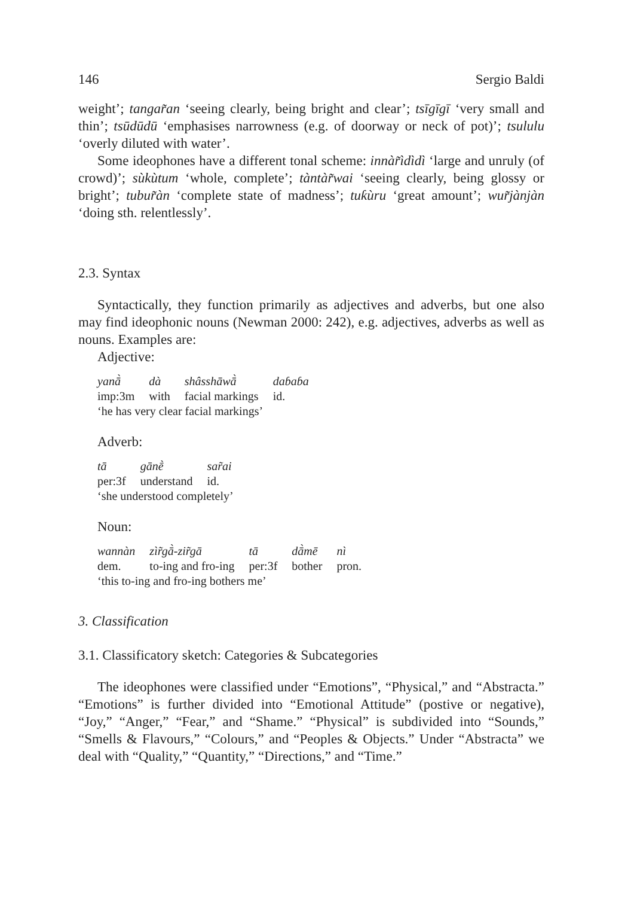146 Sergio Baldi
weight’; tangar̃an ‘seeing clearly, being bright and clear’; tsīgīgī ‘very small and thin’; tsūdūdū ‘emphasises narrowness (e.g. of doorway or neck of pot)’; tsululu ‘overly diluted with water’.
Some ideophones have a different tonal scheme: innàr̃ìdìdì ‘large and unruly (of crowd)’; sùkùtum ‘whole, complete’; tàntàr̃wai ‘seeing clearly, being glossy or bright’; tubur̃àn ‘complete state of madness’; tuƙùru ‘great amount’; wur̃jànjàn ‘doing sth. relentlessly’.
2.3. Syntax
Syntactically, they function primarily as adjectives and adverbs, but one also may find ideophonic nouns (Newman 2000: 242), e.g. adjectives, adverbs as well as nouns. Examples are:
Adjective:
| yanā̀ | dà | shâsshāwā̀ | daɓaɓa |
| imp:3m | with | facial markings | id. |
‘he has very clear facial markings’
Adverb:
| tā | gānḕ | sar̃ai |
| per:3f | understand | id. |
‘she understood completely’
Noun:
| wannàn | zìr̃gā̀-zir̃gā | tā | dā̀mē | nì |
| dem. | to-ing and fro-ing | per:3f | bother | pron. |
‘this to-ing and fro-ing bothers me’
3. Classification
3.1. Classificatory sketch: Categories & Subcategories
The ideophones were classified under “Emotions”, “Physical,” and “Abstracta.” “Emotions” is further divided into “Emotional Attitude” (postive or negative), “Joy,” “Anger,” “Fear,” and “Shame.” “Physical” is subdivided into “Sounds,” “Smells & Flavours,” “Colours,” and “Peoples & Objects.” Under “Abstracta” we deal with “Quality,” “Quantity,” “Directions,” and “Time.”